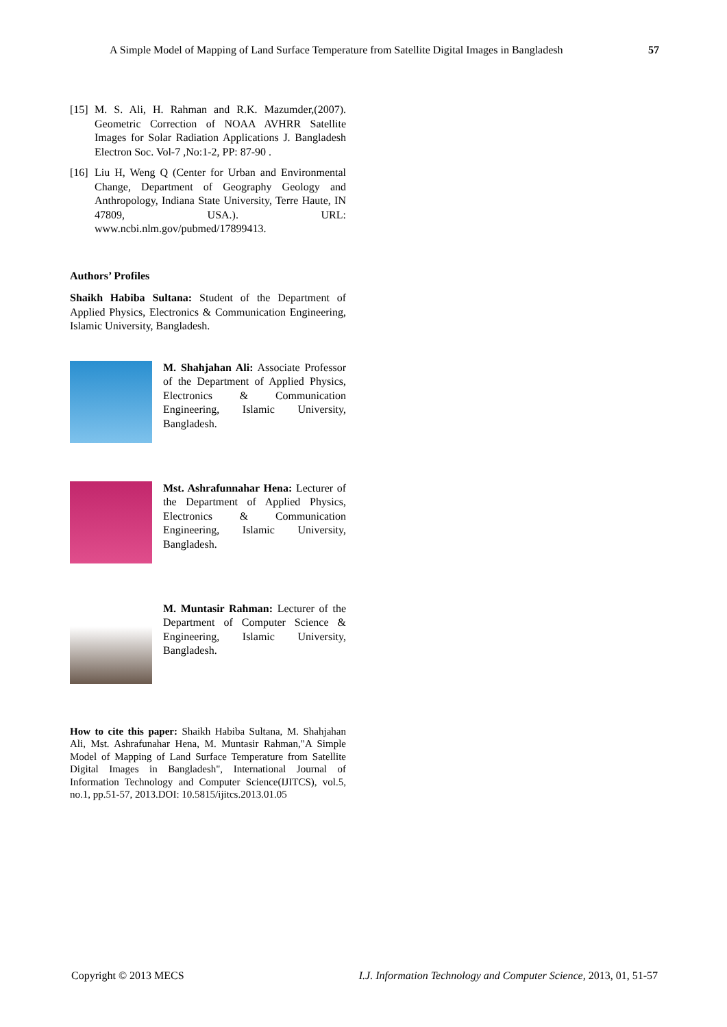A Simple Model of Mapping of Land Surface Temperature from Satellite Digital Images in Bangladesh 57
[15] M. S. Ali, H. Rahman and R.K. Mazumder,(2007). Geometric Correction of NOAA AVHRR Satellite Images for Solar Radiation Applications J. Bangladesh Electron Soc. Vol-7 ,No:1-2, PP: 87-90 .
[16] Liu H, Weng Q (Center for Urban and Environmental Change, Department of Geography Geology and Anthropology, Indiana State University, Terre Haute, IN 47809, USA.). URL: www.ncbi.nlm.gov/pubmed/17899413.
Authors’ Profiles
Shaikh Habiba Sultana: Student of the Department of Applied Physics, Electronics & Communication Engineering, Islamic University, Bangladesh.
M. Shahjahan Ali: Associate Professor of the Department of Applied Physics, Electronics & Communication Engineering, Islamic University, Bangladesh.
Mst. Ashrafunnahar Hena: Lecturer of the Department of Applied Physics, Electronics & Communication Engineering, Islamic University, Bangladesh.
M. Muntasir Rahman: Lecturer of the Department of Computer Science & Engineering, Islamic University, Bangladesh.
How to cite this paper: Shaikh Habiba Sultana, M. Shahjahan Ali, Mst. Ashrafunahar Hena, M. Muntasir Rahman,"A Simple Model of Mapping of Land Surface Temperature from Satellite Digital Images in Bangladesh", International Journal of Information Technology and Computer Science(IJITCS), vol.5, no.1, pp.51-57, 2013.DOI: 10.5815/ijitcs.2013.01.05
Copyright © 2013 MECS I.J. Information Technology and Computer Science, 2013, 01, 51-57